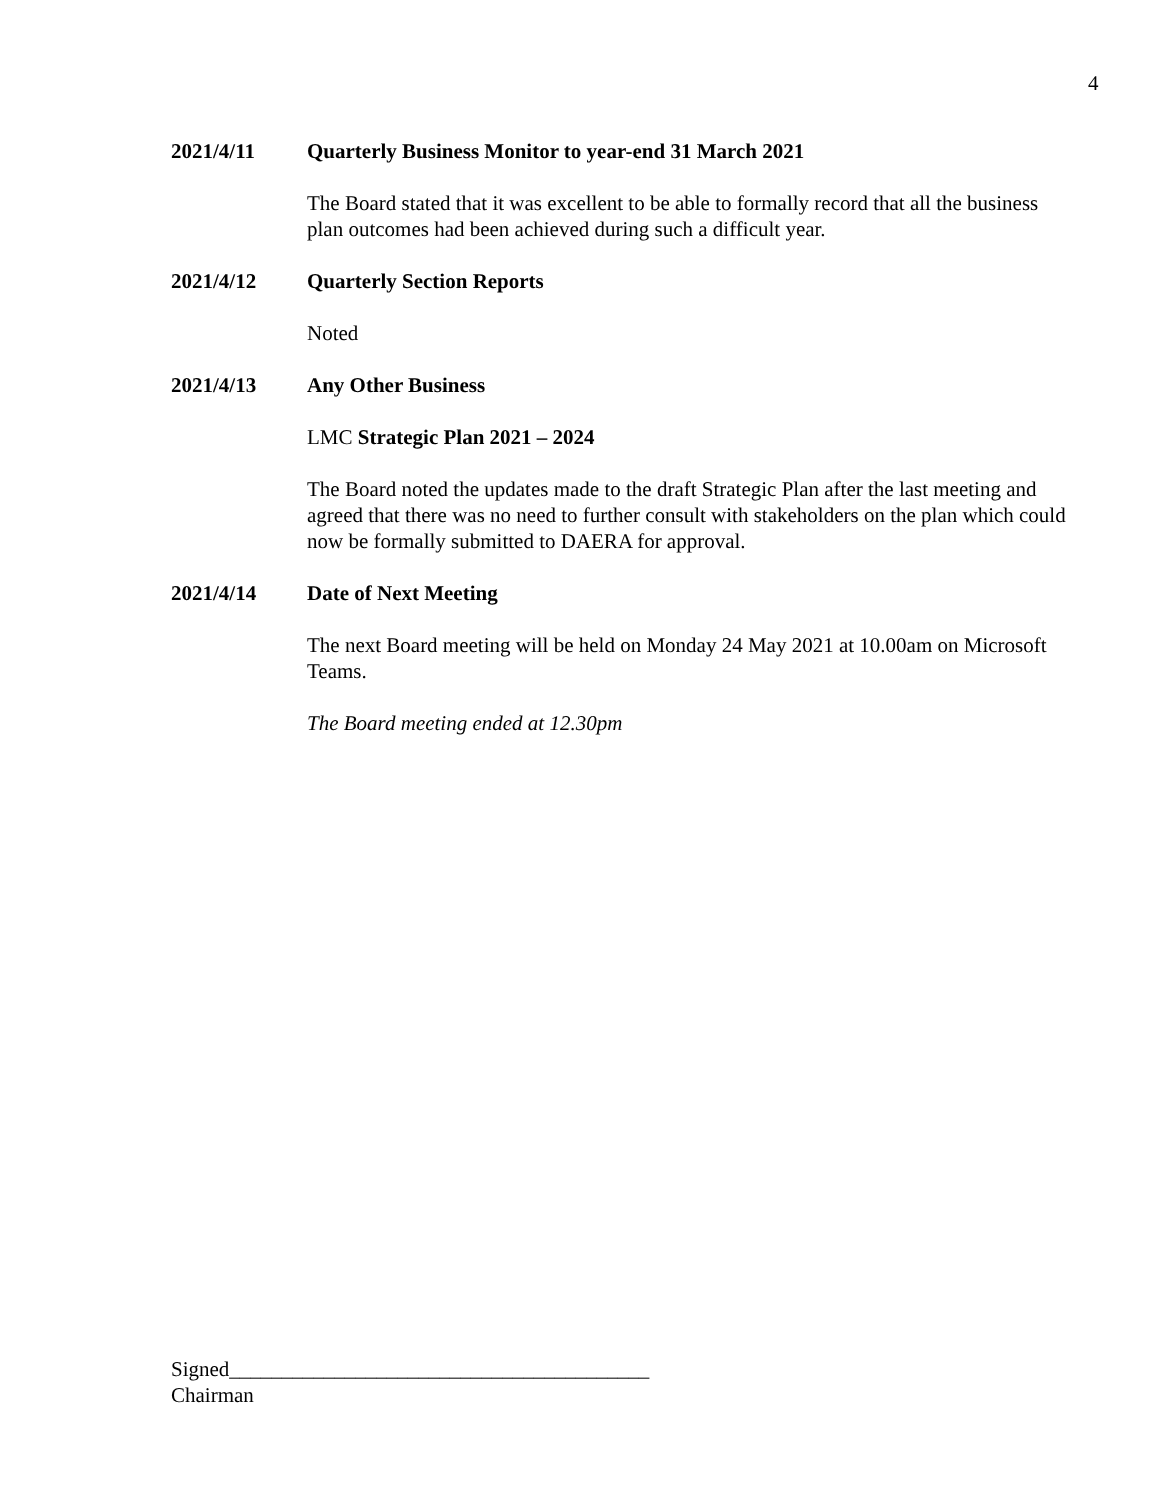4
2021/4/11 Quarterly Business Monitor to year-end 31 March 2021
The Board stated that it was excellent to be able to formally record that all the business plan outcomes had been achieved during such a difficult year.
2021/4/12 Quarterly Section Reports
Noted
2021/4/13 Any Other Business
LMC Strategic Plan 2021 – 2024
The Board noted the updates made to the draft Strategic Plan after the last meeting and agreed that there was no need to further consult with stakeholders on the plan which could now be formally submitted to DAERA for approval.
2021/4/14 Date of Next Meeting
The next Board meeting will be held on Monday 24 May 2021 at 10.00am on Microsoft Teams.
The Board meeting ended at 12.30pm
Signed________________________________________
Chairman